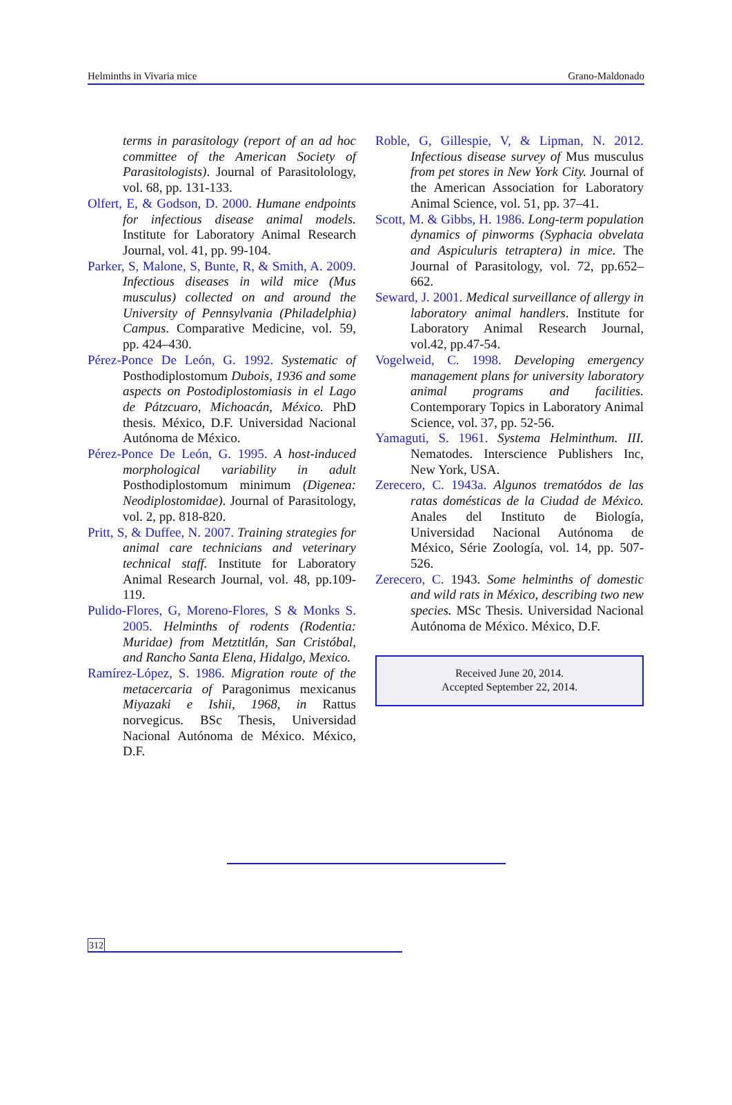Helminths in Vivaria mice Grano-Maldonado
terms in parasitology (report of an ad hoc committee of the American Society of Parasitologists). Journal of Parasitolology, vol. 68, pp. 131-133.
Olfert, E, & Godson, D. 2000. Humane endpoints for infectious disease animal models. Institute for Laboratory Animal Research Journal, vol. 41, pp. 99-104.
Parker, S, Malone, S, Bunte, R, & Smith, A. 2009. Infectious diseases in wild mice (Mus musculus) collected on and around the University of Pennsylvania (Philadelphia) Campus. Comparative Medicine, vol. 59, pp. 424–430.
Pérez-Ponce De León, G. 1992. Systematic of Posthodiplostomum Dubois, 1936 and some aspects on Postodiplostomiasis in el Lago de Pátzcuaro, Michoacán, México. PhD thesis. México, D.F. Universidad Nacional Autónoma de México.
Pérez-Ponce De León, G. 1995. A host-induced morphological variability in adult Posthodiplostomum minimum (Digenea: Neodiplostomidae). Journal of Parasitology, vol. 2, pp. 818-820.
Pritt, S, & Duffee, N. 2007. Training strategies for animal care technicians and veterinary technical staff. Institute for Laboratory Animal Research Journal, vol. 48, pp.109-119.
Pulido-Flores, G, Moreno-Flores, S & Monks S. 2005. Helminths of rodents (Rodentia: Muridae) from Metztitlán, San Cristóbal, and Rancho Santa Elena, Hidalgo, Mexico.
Ramírez-López, S. 1986. Migration route of the metacercaria of Paragonimus mexicanus Miyazaki e Ishii, 1968, in Rattus norvegicus. BSc Thesis, Universidad Nacional Autónoma de México. México, D.F.
Roble, G, Gillespie, V, & Lipman, N. 2012. Infectious disease survey of Mus musculus from pet stores in New York City. Journal of the American Association for Laboratory Animal Science, vol. 51, pp. 37–41.
Scott, M. & Gibbs, H. 1986. Long-term population dynamics of pinworms (Syphacia obvelata and Aspiculuris tetraptera) in mice. The Journal of Parasitology, vol. 72, pp.652–662.
Seward, J. 2001. Medical surveillance of allergy in laboratory animal handlers. Institute for Laboratory Animal Research Journal, vol.42, pp.47-54.
Vogelweid, C. 1998. Developing emergency management plans for university laboratory animal programs and facilities. Contemporary Topics in Laboratory Animal Science, vol. 37, pp. 52-56.
Yamaguti, S. 1961. Systema Helminthum. III. Nematodes. Interscience Publishers Inc, New York, USA.
Zerecero, C. 1943a. Algunos trematódos de las ratas domésticas de la Ciudad de México. Anales del Instituto de Biología, Universidad Nacional Autónoma de México, Série Zoología, vol. 14, pp. 507-526.
Zerecero, C. 1943. Some helminths of domestic and wild rats in México, describing two new species. MSc Thesis. Universidad Nacional Autónoma de México. México, D.F.
Received June 20, 2014.
Accepted September 22, 2014.
312